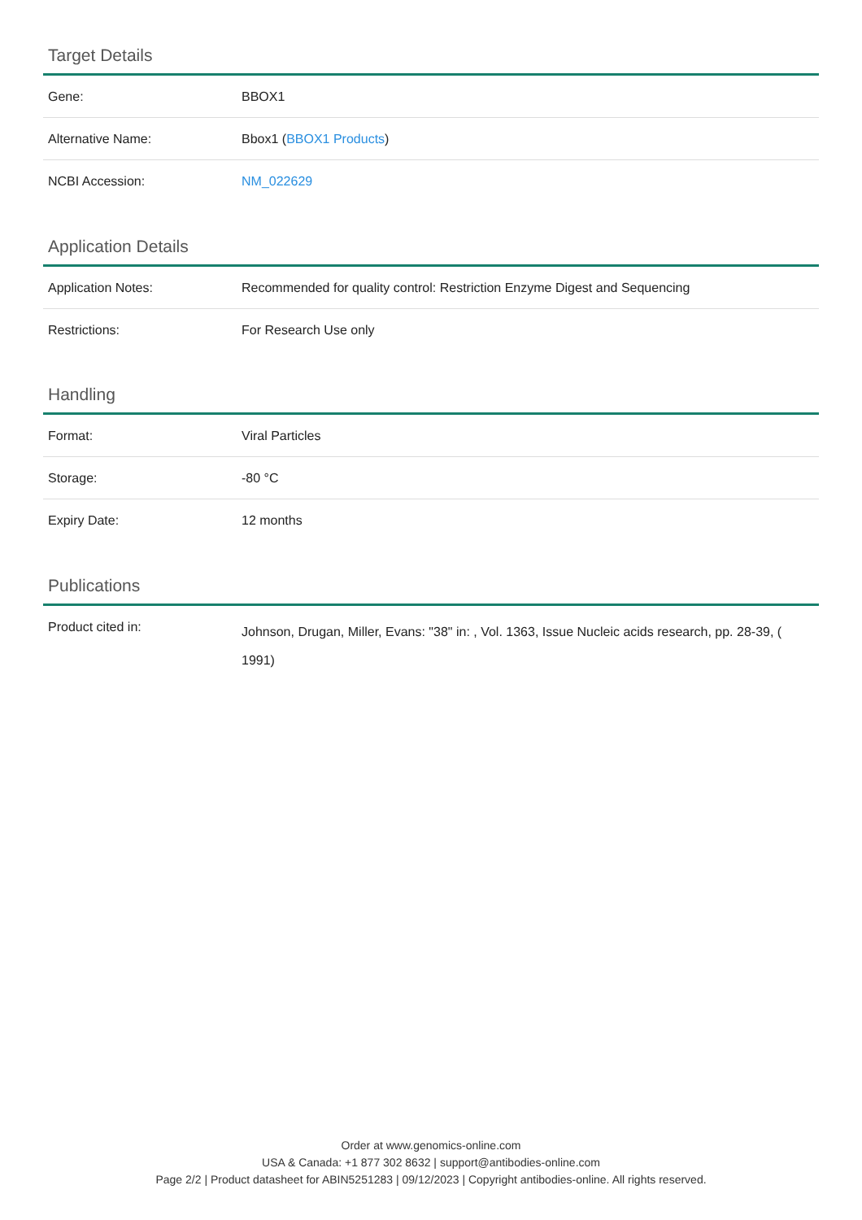Target Details
| Gene: | BBOX1 |
| Alternative Name: | Bbox1 ( BBOX1 Products ) |
| NCBI Accession: | NM_022629 |
Application Details
| Application Notes: | Recommended for quality control: Restriction Enzyme Digest and Sequencing |
| Restrictions: | For Research Use only |
Handling
| Format: | Viral Particles |
| Storage: | -80 °C |
| Expiry Date: | 12 months |
Publications
| Product cited in: | Johnson, Drugan, Miller, Evans: "38" in: , Vol. 1363, Issue Nucleic acids research, pp. 28-39, ( 1991) |
Order at www.genomics-online.com
USA & Canada: +1 877 302 8632 | support@antibodies-online.com
Page 2/2 | Product datasheet for ABIN5251283 | 09/12/2023 | Copyright antibodies-online. All rights reserved.